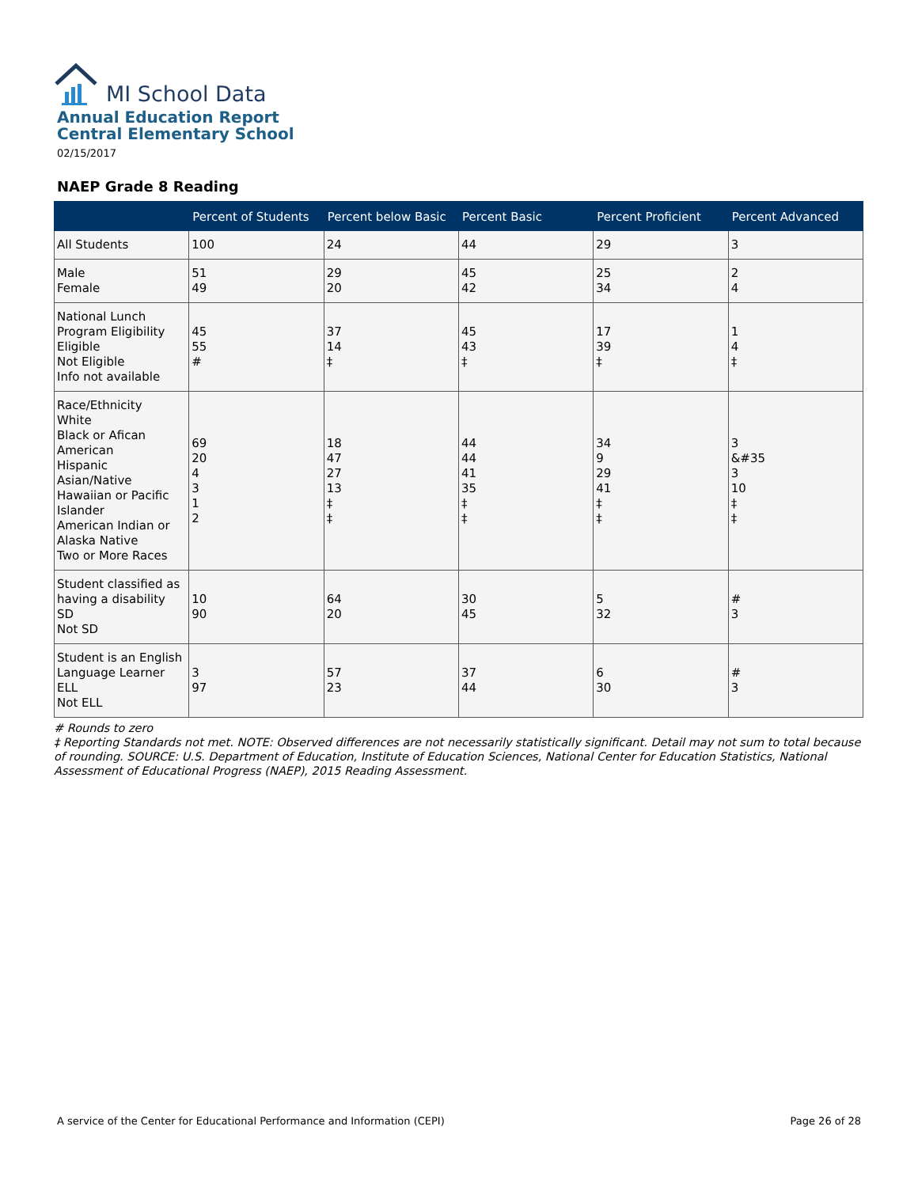MI School Data
Annual Education Report
Central Elementary School
02/15/2017
NAEP Grade 8 Reading
| | Percent of Students | Percent below Basic | Percent Basic | Percent Proficient | Percent Advanced |
| --- | --- | --- | --- | --- | --- |
| All Students | 100 | 24 | 44 | 29 | 3 |
| Male Female | 51 49 | 29 20 | 45 42 | 25 34 | 2 4 |
| National Lunch Program Eligibility Eligible Not Eligible Info not available | 45 55 # | 37 14 ‡ | 45 43 ‡ | 17 39 ‡ | 1 4 ‡ |
| Race/Ethnicity White Black or Afican American Hispanic Asian/Native Hawaiian or Pacific Islander American Indian or Alaska Native Two or More Races | 69 20 4 3 1 2 | 18 47 27 13 ‡ ‡ | 44 44 41 35 ‡ ‡ | 34 9 29 41 ‡ ‡ | 3 &#35 3 10 ‡ ‡ |
| Student classified as having a disability SD Not SD | 10 90 | 64 20 | 30 45 | 5 32 | # 3 |
| Student is an English Language Learner ELL Not ELL | 3 97 | 57 23 | 37 44 | 6 30 | # 3 |
# Rounds to zero
‡ Reporting Standards not met. NOTE: Observed differences are not necessarily statistically significant. Detail may not sum to total because of rounding. SOURCE: U.S. Department of Education, Institute of Education Sciences, National Center for Education Statistics, National Assessment of Educational Progress (NAEP), 2015 Reading Assessment.
A service of the Center for Educational Performance and Information (CEPI) Page 26 of 28